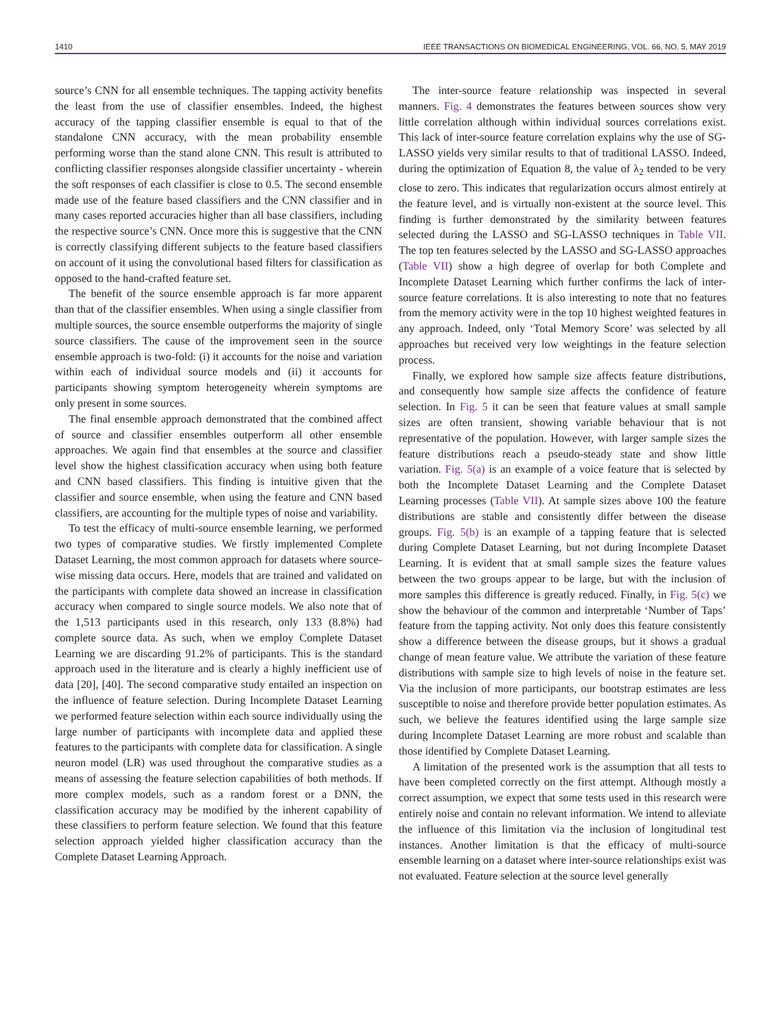1410 IEEE TRANSACTIONS ON BIOMEDICAL ENGINEERING, VOL. 66, NO. 5, MAY 2019
source’s CNN for all ensemble techniques. The tapping activity benefits the least from the use of classifier ensembles. Indeed, the highest accuracy of the tapping classifier ensemble is equal to that of the standalone CNN accuracy, with the mean probability ensemble performing worse than the stand alone CNN. This result is attributed to conflicting classifier responses alongside classifier uncertainty - wherein the soft responses of each classifier is close to 0.5. The second ensemble made use of the feature based classifiers and the CNN classifier and in many cases reported accuracies higher than all base classifiers, including the respective source’s CNN. Once more this is suggestive that the CNN is correctly classifying different subjects to the feature based classifiers on account of it using the convolutional based filters for classification as opposed to the hand-crafted feature set.
The benefit of the source ensemble approach is far more apparent than that of the classifier ensembles. When using a single classifier from multiple sources, the source ensemble outperforms the majority of single source classifiers. The cause of the improvement seen in the source ensemble approach is two-fold: (i) it accounts for the noise and variation within each of individual source models and (ii) it accounts for participants showing symptom heterogeneity wherein symptoms are only present in some sources.
The final ensemble approach demonstrated that the combined affect of source and classifier ensembles outperform all other ensemble approaches. We again find that ensembles at the source and classifier level show the highest classification accuracy when using both feature and CNN based classifiers. This finding is intuitive given that the classifier and source ensemble, when using the feature and CNN based classifiers, are accounting for the multiple types of noise and variability.
To test the efficacy of multi-source ensemble learning, we performed two types of comparative studies. We firstly implemented Complete Dataset Learning, the most common approach for datasets where source-wise missing data occurs. Here, models that are trained and validated on the participants with complete data showed an increase in classification accuracy when compared to single source models. We also note that of the 1,513 participants used in this research, only 133 (8.8%) had complete source data. As such, when we employ Complete Dataset Learning we are discarding 91.2% of participants. This is the standard approach used in the literature and is clearly a highly inefficient use of data [20], [40]. The second comparative study entailed an inspection on the influence of feature selection. During Incomplete Dataset Learning we performed feature selection within each source individually using the large number of participants with incomplete data and applied these features to the participants with complete data for classification. A single neuron model (LR) was used throughout the comparative studies as a means of assessing the feature selection capabilities of both methods. If more complex models, such as a random forest or a DNN, the classification accuracy may be modified by the inherent capability of these classifiers to perform feature selection. We found that this feature selection approach yielded higher classification accuracy than the Complete Dataset Learning Approach.
The inter-source feature relationship was inspected in several manners. Fig. 4 demonstrates the features between sources show very little correlation although within individual sources correlations exist. This lack of inter-source feature correlation explains why the use of SG-LASSO yields very similar results to that of traditional LASSO. Indeed, during the optimization of Equation 8, the value of λ<sub>2</sub> tended to be very close to zero. This indicates that regularization occurs almost entirely at the feature level, and is virtually non-existent at the source level. This finding is further demonstrated by the similarity between features selected during the LASSO and SG-LASSO techniques in Table VII. The top ten features selected by the LASSO and SG-LASSO approaches (Table VII) show a high degree of overlap for both Complete and Incomplete Dataset Learning which further confirms the lack of inter-source feature correlations. It is also interesting to note that no features from the memory activity were in the top 10 highest weighted features in any approach. Indeed, only ‘Total Memory Score’ was selected by all approaches but received very low weightings in the feature selection process.
Finally, we explored how sample size affects feature distributions, and consequently how sample size affects the confidence of feature selection. In Fig. 5 it can be seen that feature values at small sample sizes are often transient, showing variable behaviour that is not representative of the population. However, with larger sample sizes the feature distributions reach a pseudo-steady state and show little variation. Fig. 5(a) is an example of a voice feature that is selected by both the Incomplete Dataset Learning and the Complete Dataset Learning processes (Table VII). At sample sizes above 100 the feature distributions are stable and consistently differ between the disease groups. Fig. 5(b) is an example of a tapping feature that is selected during Complete Dataset Learning, but not during Incomplete Dataset Learning. It is evident that at small sample sizes the feature values between the two groups appear to be large, but with the inclusion of more samples this difference is greatly reduced. Finally, in Fig. 5(c) we show the behaviour of the common and interpretable ‘Number of Taps’ feature from the tapping activity. Not only does this feature consistently show a difference between the disease groups, but it shows a gradual change of mean feature value. We attribute the variation of these feature distributions with sample size to high levels of noise in the feature set. Via the inclusion of more participants, our bootstrap estimates are less susceptible to noise and therefore provide better population estimates. As such, we believe the features identified using the large sample size during Incomplete Dataset Learning are more robust and scalable than those identified by Complete Dataset Learning.
A limitation of the presented work is the assumption that all tests to have been completed correctly on the first attempt. Although mostly a correct assumption, we expect that some tests used in this research were entirely noise and contain no relevant information. We intend to alleviate the influence of this limitation via the inclusion of longitudinal test instances. Another limitation is that the efficacy of multi-source ensemble learning on a dataset where inter-source relationships exist was not evaluated. Feature selection at the source level generally